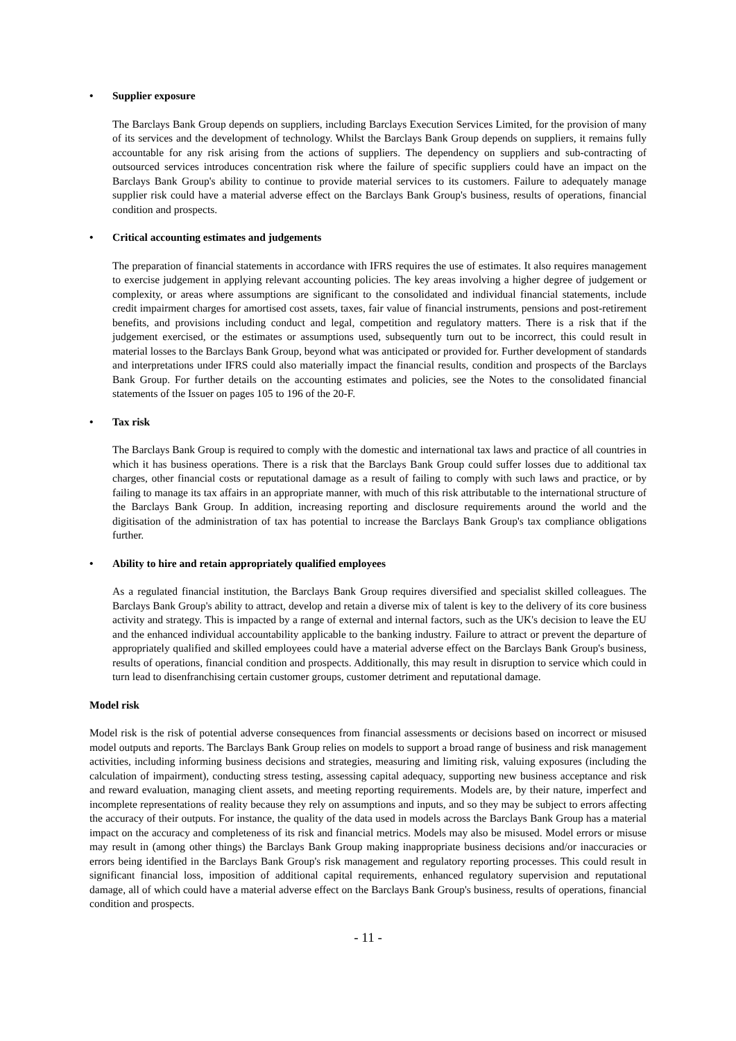• Supplier exposure
The Barclays Bank Group depends on suppliers, including Barclays Execution Services Limited, for the provision of many of its services and the development of technology. Whilst the Barclays Bank Group depends on suppliers, it remains fully accountable for any risk arising from the actions of suppliers. The dependency on suppliers and sub-contracting of outsourced services introduces concentration risk where the failure of specific suppliers could have an impact on the Barclays Bank Group's ability to continue to provide material services to its customers. Failure to adequately manage supplier risk could have a material adverse effect on the Barclays Bank Group's business, results of operations, financial condition and prospects.
• Critical accounting estimates and judgements
The preparation of financial statements in accordance with IFRS requires the use of estimates. It also requires management to exercise judgement in applying relevant accounting policies. The key areas involving a higher degree of judgement or complexity, or areas where assumptions are significant to the consolidated and individual financial statements, include credit impairment charges for amortised cost assets, taxes, fair value of financial instruments, pensions and post-retirement benefits, and provisions including conduct and legal, competition and regulatory matters. There is a risk that if the judgement exercised, or the estimates or assumptions used, subsequently turn out to be incorrect, this could result in material losses to the Barclays Bank Group, beyond what was anticipated or provided for. Further development of standards and interpretations under IFRS could also materially impact the financial results, condition and prospects of the Barclays Bank Group. For further details on the accounting estimates and policies, see the Notes to the consolidated financial statements of the Issuer on pages 105 to 196 of the 20-F.
• Tax risk
The Barclays Bank Group is required to comply with the domestic and international tax laws and practice of all countries in which it has business operations. There is a risk that the Barclays Bank Group could suffer losses due to additional tax charges, other financial costs or reputational damage as a result of failing to comply with such laws and practice, or by failing to manage its tax affairs in an appropriate manner, with much of this risk attributable to the international structure of the Barclays Bank Group. In addition, increasing reporting and disclosure requirements around the world and the digitisation of the administration of tax has potential to increase the Barclays Bank Group's tax compliance obligations further.
• Ability to hire and retain appropriately qualified employees
As a regulated financial institution, the Barclays Bank Group requires diversified and specialist skilled colleagues. The Barclays Bank Group's ability to attract, develop and retain a diverse mix of talent is key to the delivery of its core business activity and strategy. This is impacted by a range of external and internal factors, such as the UK's decision to leave the EU and the enhanced individual accountability applicable to the banking industry. Failure to attract or prevent the departure of appropriately qualified and skilled employees could have a material adverse effect on the Barclays Bank Group's business, results of operations, financial condition and prospects. Additionally, this may result in disruption to service which could in turn lead to disenfranchising certain customer groups, customer detriment and reputational damage.
Model risk
Model risk is the risk of potential adverse consequences from financial assessments or decisions based on incorrect or misused model outputs and reports. The Barclays Bank Group relies on models to support a broad range of business and risk management activities, including informing business decisions and strategies, measuring and limiting risk, valuing exposures (including the calculation of impairment), conducting stress testing, assessing capital adequacy, supporting new business acceptance and risk and reward evaluation, managing client assets, and meeting reporting requirements. Models are, by their nature, imperfect and incomplete representations of reality because they rely on assumptions and inputs, and so they may be subject to errors affecting the accuracy of their outputs. For instance, the quality of the data used in models across the Barclays Bank Group has a material impact on the accuracy and completeness of its risk and financial metrics. Models may also be misused. Model errors or misuse may result in (among other things) the Barclays Bank Group making inappropriate business decisions and/or inaccuracies or errors being identified in the Barclays Bank Group's risk management and regulatory reporting processes. This could result in significant financial loss, imposition of additional capital requirements, enhanced regulatory supervision and reputational damage, all of which could have a material adverse effect on the Barclays Bank Group's business, results of operations, financial condition and prospects.
- 11 -